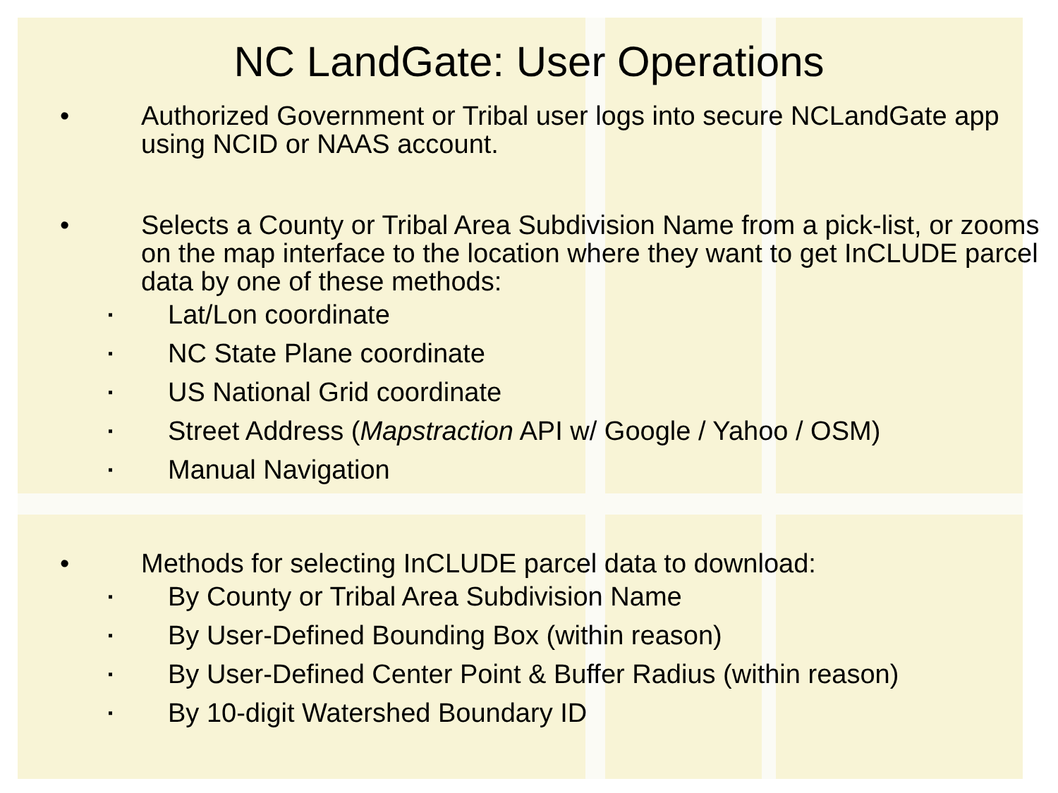NC LandGate: User Operations
• Authorized Government or Tribal user logs into secure NCLandGate app using NCID or NAAS account.
• Selects a County or Tribal Area Subdivision Name from a pick-list, or zooms on the map interface to the location where they want to get InCLUDE parcel data by one of these methods:
▪ Lat/Lon coordinate
▪ NC State Plane coordinate
▪ US National Grid coordinate
▪ Street Address (Mapstraction API w/ Google / Yahoo / OSM)
▪ Manual Navigation
• Methods for selecting InCLUDE parcel data to download:
▪ By County or Tribal Area Subdivision Name
▪ By User-Defined Bounding Box (within reason)
▪ By User-Defined Center Point & Buffer Radius (within reason)
▪ By 10-digit Watershed Boundary ID